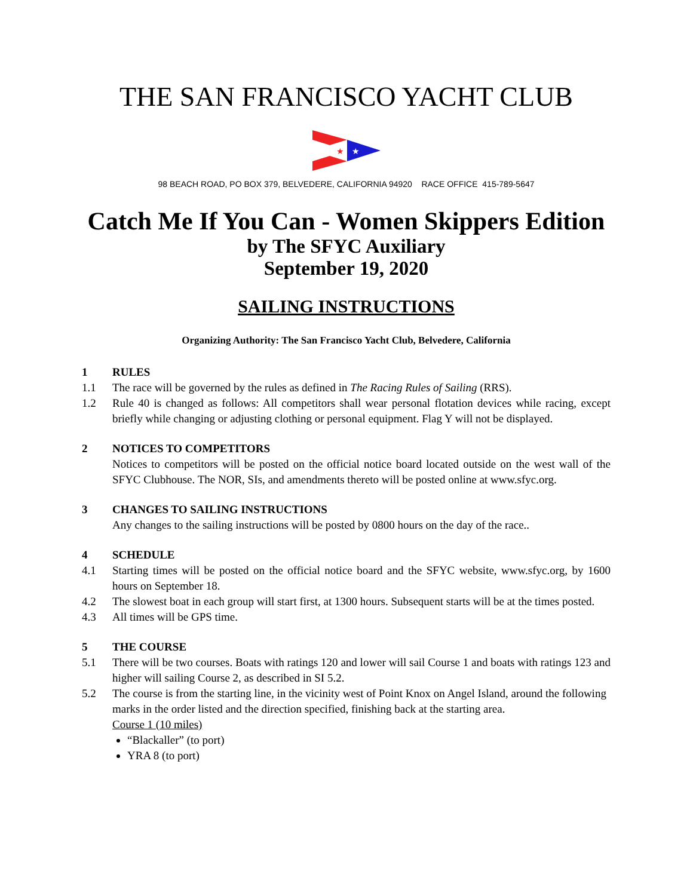THE SAN FRANCISCO YACHT CLUB
★
★
98 BEACH ROAD, PO BOX 379, BELVEDERE, CALIFORNIA 94920 RACE OFFICE 415-789-5647
Catch Me If You Can - Women Skippers Edition
by The SFYC Auxiliary
September 19, 2020
SAILING INSTRUCTIONS
Organizing Authority: The San Francisco Yacht Club, Belvedere, California
1 RULES
1.1 The race will be governed by the rules as defined in The Racing Rules of Sailing (RRS).
1.2 Rule 40 is changed as follows: All competitors shall wear personal flotation devices while racing, except briefly while changing or adjusting clothing or personal equipment. Flag Y will not be displayed.
2 NOTICES TO COMPETITORS
Notices to competitors will be posted on the official notice board located outside on the west wall of the SFYC Clubhouse. The NOR, SIs, and amendments thereto will be posted online at www.sfyc.org.
3 CHANGES TO SAILING INSTRUCTIONS
Any changes to the sailing instructions will be posted by 0800 hours on the day of the race..
4 SCHEDULE
4.1 Starting times will be posted on the official notice board and the SFYC website, www.sfyc.org, by 1600 hours on September 18.
4.2 The slowest boat in each group will start first, at 1300 hours. Subsequent starts will be at the times posted.
4.3 All times will be GPS time.
5 THE COURSE
5.1 There will be two courses. Boats with ratings 120 and lower will sail Course 1 and boats with ratings 123 and higher will sailing Course 2, as described in SI 5.2.
5.2 The course is from the starting line, in the vicinity west of Point Knox on Angel Island, around the following marks in the order listed and the direction specified, finishing back at the starting area.
Course 1 (10 miles)
“Blackaller” (to port)
YRA 8 (to port)